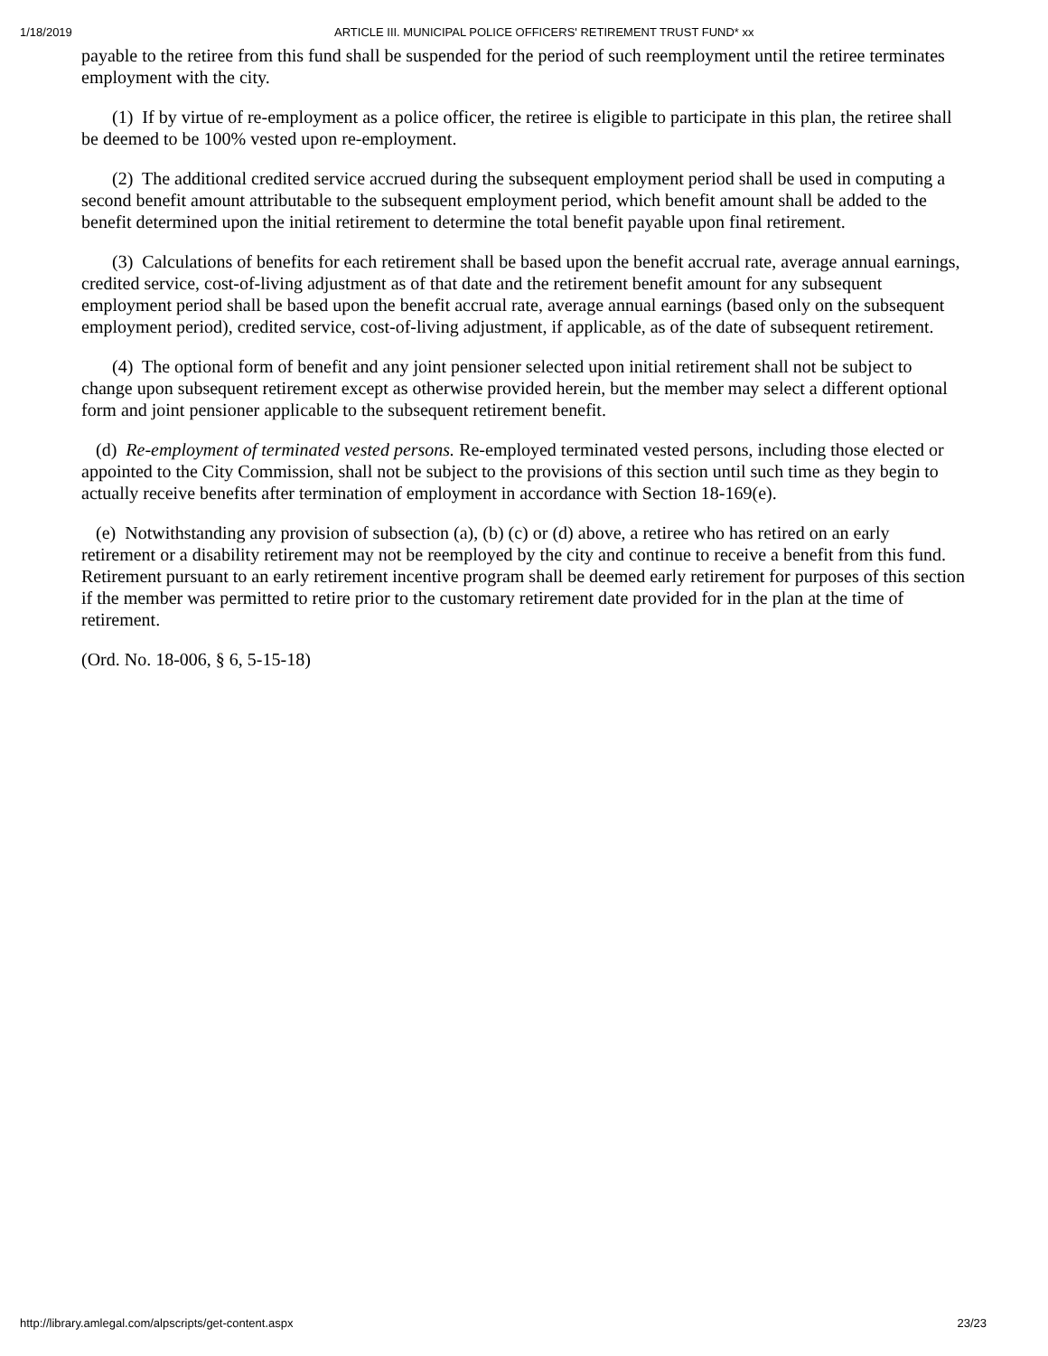1/18/2019 ARTICLE III. MUNICIPAL POLICE OFFICERS' RETIREMENT TRUST FUND* xx
payable to the retiree from this fund shall be suspended for the period of such reemployment until the retiree terminates employment with the city.
(1) If by virtue of re-employment as a police officer, the retiree is eligible to participate in this plan, the retiree shall be deemed to be 100% vested upon re-employment.
(2) The additional credited service accrued during the subsequent employment period shall be used in computing a second benefit amount attributable to the subsequent employment period, which benefit amount shall be added to the benefit determined upon the initial retirement to determine the total benefit payable upon final retirement.
(3) Calculations of benefits for each retirement shall be based upon the benefit accrual rate, average annual earnings, credited service, cost-of-living adjustment as of that date and the retirement benefit amount for any subsequent employment period shall be based upon the benefit accrual rate, average annual earnings (based only on the subsequent employment period), credited service, cost-of-living adjustment, if applicable, as of the date of subsequent retirement.
(4) The optional form of benefit and any joint pensioner selected upon initial retirement shall not be subject to change upon subsequent retirement except as otherwise provided herein, but the member may select a different optional form and joint pensioner applicable to the subsequent retirement benefit.
(d) Re-employment of terminated vested persons. Re-employed terminated vested persons, including those elected or appointed to the City Commission, shall not be subject to the provisions of this section until such time as they begin to actually receive benefits after termination of employment in accordance with Section 18-169(e).
(e) Notwithstanding any provision of subsection (a), (b) (c) or (d) above, a retiree who has retired on an early retirement or a disability retirement may not be reemployed by the city and continue to receive a benefit from this fund. Retirement pursuant to an early retirement incentive program shall be deemed early retirement for purposes of this section if the member was permitted to retire prior to the customary retirement date provided for in the plan at the time of retirement.
(Ord. No. 18-006, § 6, 5-15-18)
http://library.amlegal.com/alpscripts/get-content.aspx 23/23